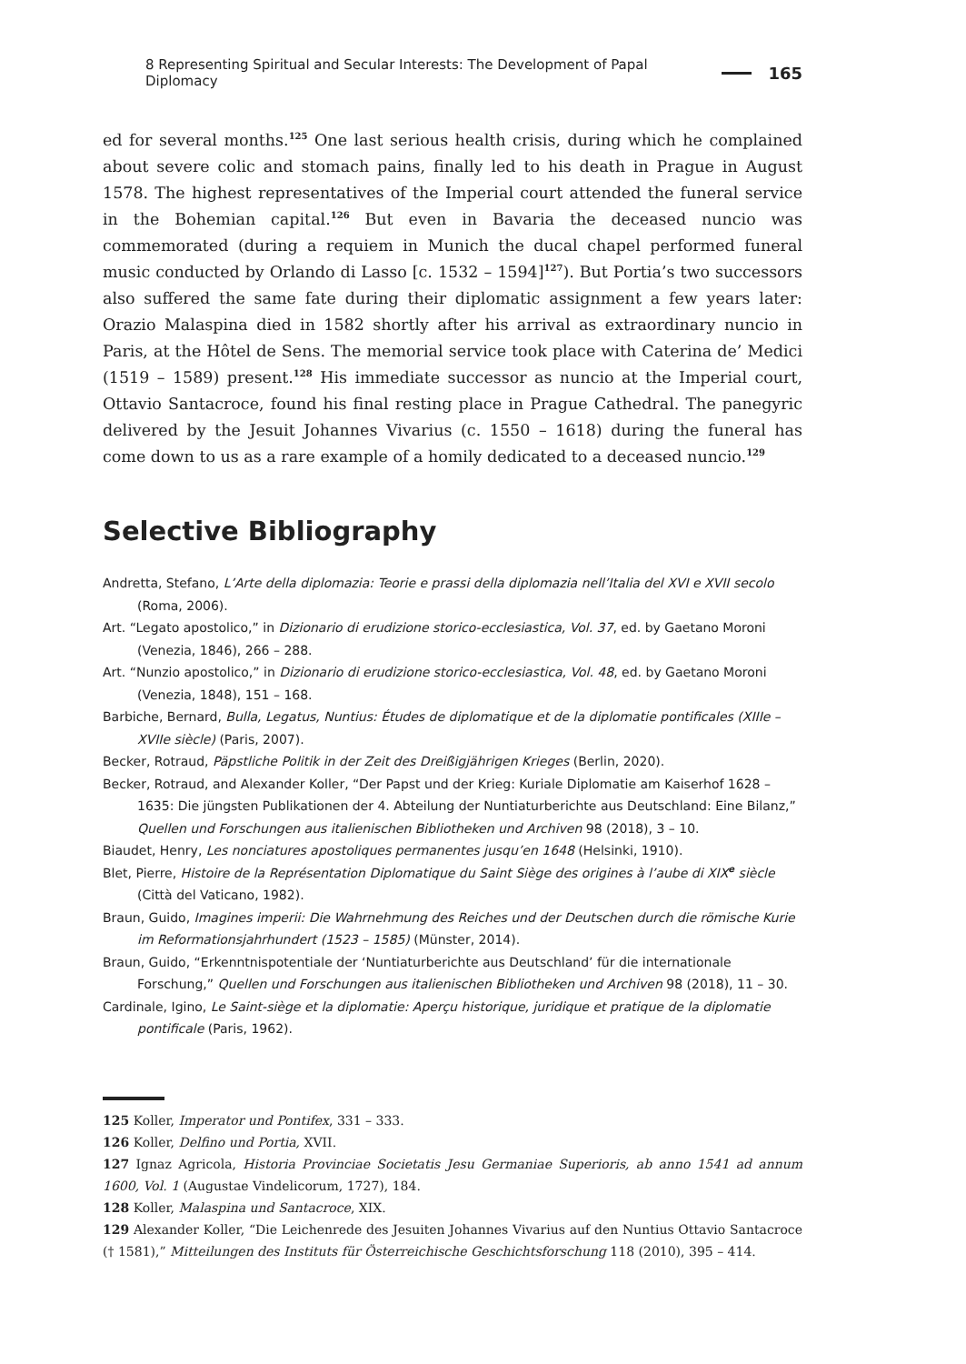8 Representing Spiritual and Secular Interests: The Development of Papal Diplomacy 165
ed for several months.<sup>125</sup> One last serious health crisis, during which he complained about severe colic and stomach pains, finally led to his death in Prague in August 1578. The highest representatives of the Imperial court attended the funeral service in the Bohemian capital.<sup>126</sup> But even in Bavaria the deceased nuncio was commemorated (during a requiem in Munich the ducal chapel performed funeral music conducted by Orlando di Lasso [c. 1532 – 1594]<sup>127</sup>). But Portia’s two successors also suffered the same fate during their diplomatic assignment a few years later: Orazio Malaspina died in 1582 shortly after his arrival as extraordinary nuncio in Paris, at the Hôtel de Sens. The memorial service took place with Caterina de’ Medici (1519 – 1589) present.<sup>128</sup> His immediate successor as nuncio at the Imperial court, Ottavio Santacroce, found his final resting place in Prague Cathedral. The panegyric delivered by the Jesuit Johannes Vivarius (c. 1550 – 1618) during the funeral has come down to us as a rare example of a homily dedicated to a deceased nuncio.<sup>129</sup>
Selective Bibliography
Andretta, Stefano, L’Arte della diplomazia: Teorie e prassi della diplomazia nell’Italia del XVI e XVII secolo (Roma, 2006).
Art. “Legato apostolico,” in Dizionario di erudizione storico-ecclesiastica, Vol. 37, ed. by Gaetano Moroni (Venezia, 1846), 266 – 288.
Art. “Nunzio apostolico,” in Dizionario di erudizione storico-ecclesiastica, Vol. 48, ed. by Gaetano Moroni (Venezia, 1848), 151 – 168.
Barbiche, Bernard, Bulla, Legatus, Nuntius: Études de diplomatique et de la diplomatie pontificales (XIIIe – XVIIe siècle) (Paris, 2007).
Becker, Rotraud, Päpstliche Politik in der Zeit des Dreißigjährigen Krieges (Berlin, 2020).
Becker, Rotraud, and Alexander Koller, “Der Papst und der Krieg: Kuriale Diplomatie am Kaiserhof 1628 – 1635: Die jüngsten Publikationen der 4. Abteilung der Nuntiaturberichte aus Deutschland: Eine Bilanz,” Quellen und Forschungen aus italienischen Bibliotheken und Archiven 98 (2018), 3 – 10.
Biaudet, Henry, Les nonciatures apostoliques permanentes jusqu’en 1648 (Helsinki, 1910).
Blet, Pierre, Histoire de la Représentation Diplomatique du Saint Siège des origines à l’aube di XIX<sup>e</sup> siècle (Città del Vaticano, 1982).
Braun, Guido, Imagines imperii: Die Wahrnehmung des Reiches und der Deutschen durch die römische Kurie im Reformationsjahrhundert (1523 – 1585) (Münster, 2014).
Braun, Guido, “Erkenntnispotentiale der ‘Nuntiaturberichte aus Deutschland’ für die internationale Forschung,” Quellen und Forschungen aus italienischen Bibliotheken und Archiven 98 (2018), 11 – 30.
Cardinale, Igino, Le Saint-siège et la diplomatie: Aperçu historique, juridique et pratique de la diplomatie pontificale (Paris, 1962).
125 Koller, Imperator und Pontifex, 331 – 333.
126 Koller, Delfino und Portia, XVII.
127 Ignaz Agricola, Historia Provinciae Societatis Jesu Germaniae Superioris, ab anno 1541 ad annum 1600, Vol. 1 (Augustae Vindelicorum, 1727), 184.
128 Koller, Malaspina und Santacroce, XIX.
129 Alexander Koller, “Die Leichenrede des Jesuiten Johannes Vivarius auf den Nuntius Ottavio Santacroce († 1581),” Mitteilungen des Instituts für Österreichische Geschichtsforschung 118 (2010), 395 – 414.